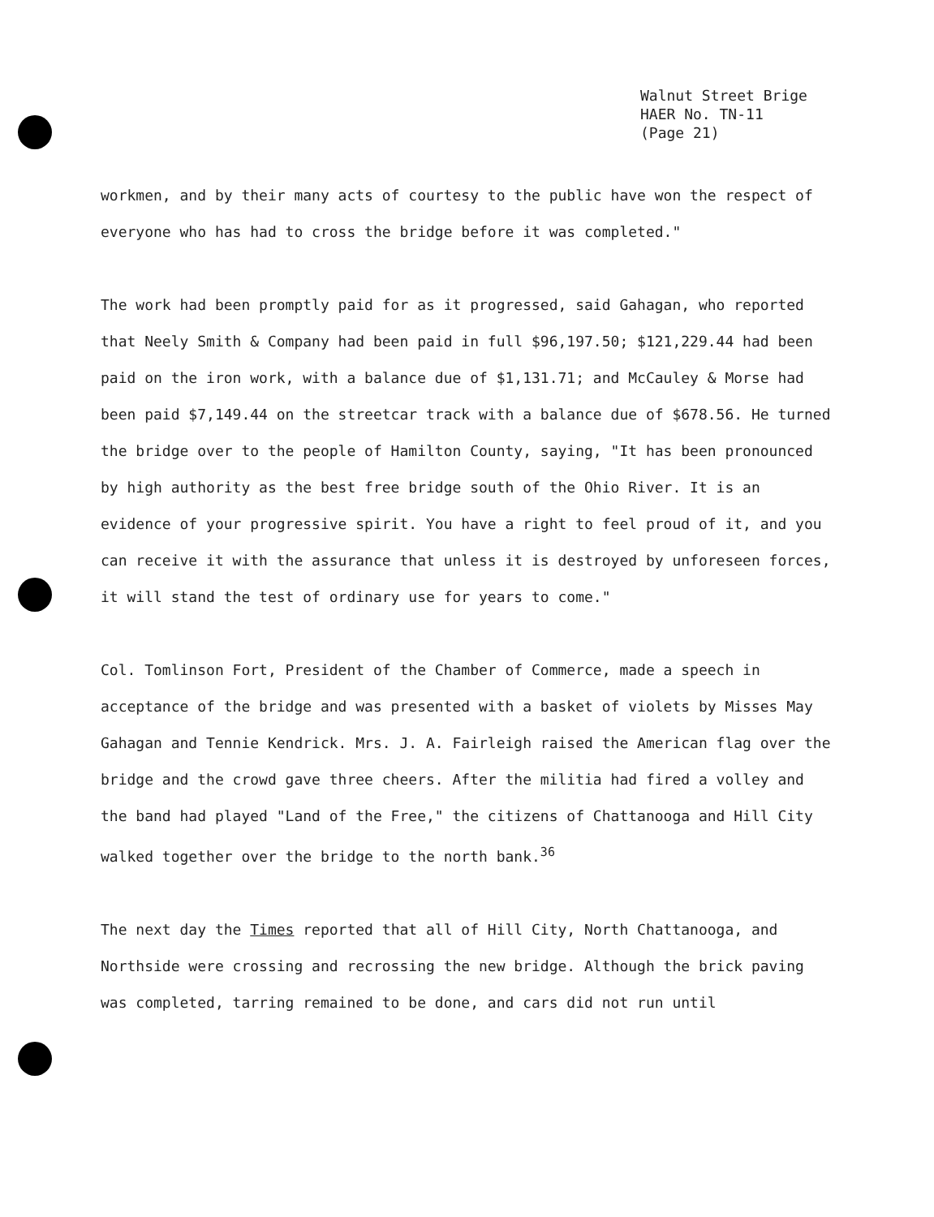Walnut Street Brige
HAER No. TN-11
(Page 21)
workmen, and by their many acts of courtesy to the public have won the respect of everyone who has had to cross the bridge before it was completed."
The work had been promptly paid for as it progressed, said Gahagan, who reported that Neely Smith & Company had been paid in full $96,197.50; $121,229.44 had been paid on the iron work, with a balance due of $1,131.71; and McCauley & Morse had been paid $7,149.44 on the streetcar track with a balance due of $678.56. He turned the bridge over to the people of Hamilton County, saying, "It has been pronounced by high authority as the best free bridge south of the Ohio River. It is an evidence of your progressive spirit. You have a right to feel proud of it, and you can receive it with the assurance that unless it is destroyed by unforeseen forces, it will stand the test of ordinary use for years to come."
Col. Tomlinson Fort, President of the Chamber of Commerce, made a speech in acceptance of the bridge and was presented with a basket of violets by Misses May Gahagan and Tennie Kendrick. Mrs. J. A. Fairleigh raised the American flag over the bridge and the crowd gave three cheers. After the militia had fired a volley and the band had played "Land of the Free," the citizens of Chattanooga and Hill City walked together over the bridge to the north bank.<sup>36</sup>
The next day the Times reported that all of Hill City, North Chattanooga, and Northside were crossing and recrossing the new bridge. Although the brick paving was completed, tarring remained to be done, and cars did not run until